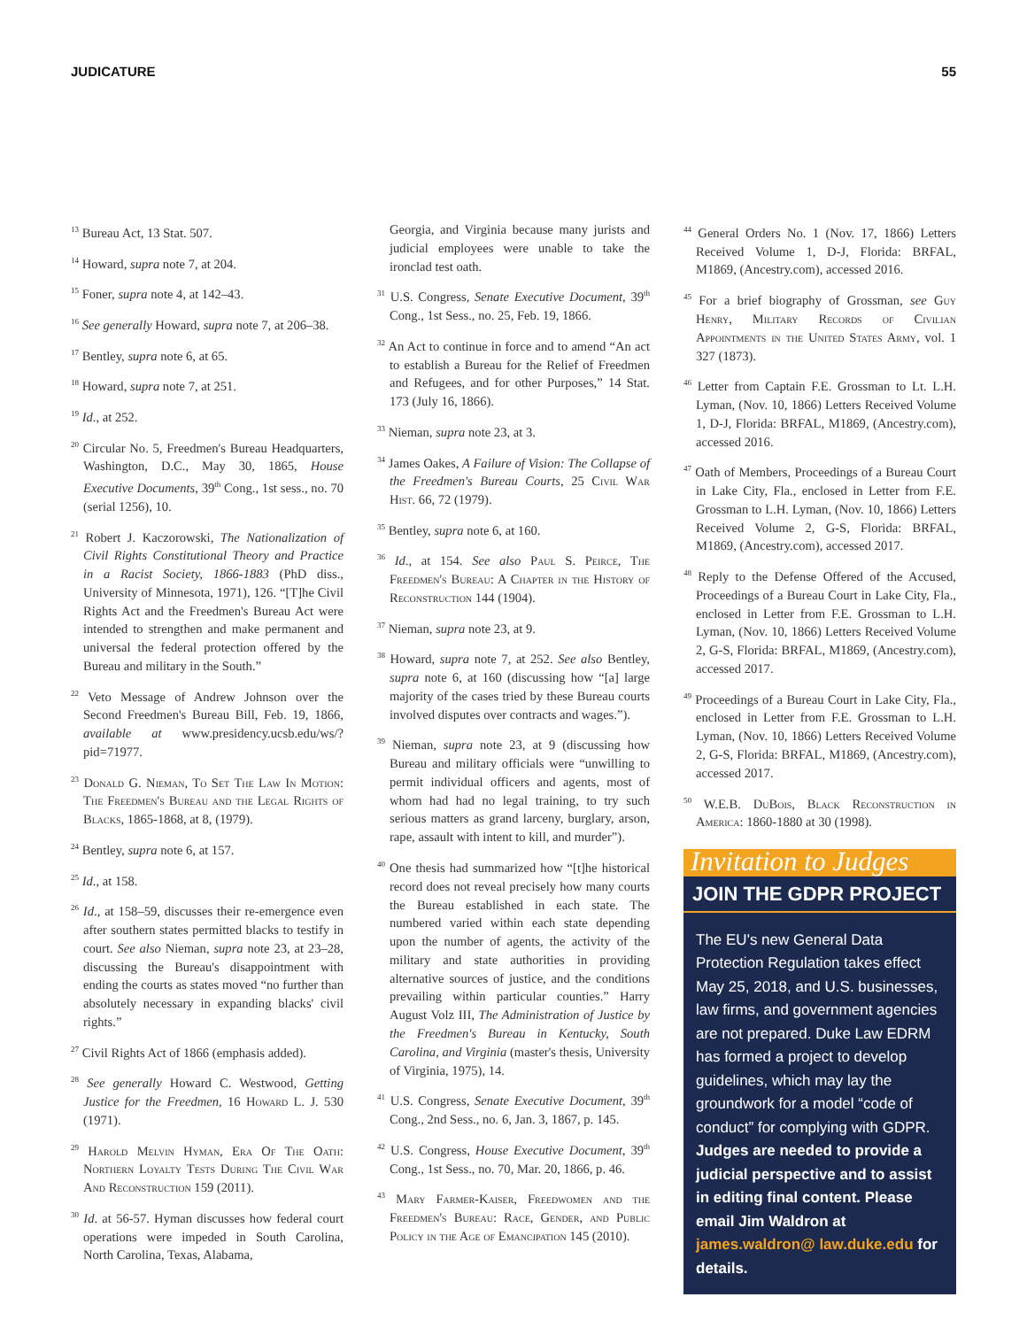JUDICATURE 55
<sup>13</sup> Bureau Act, 13 Stat. 507.
<sup>14</sup> Howard, supra note 7, at 204.
<sup>15</sup> Foner, supra note 4, at 142–43.
<sup>16</sup> See generally Howard, supra note 7, at 206–38.
<sup>17</sup> Bentley, supra note 6, at 65.
<sup>18</sup> Howard, supra note 7, at 251.
<sup>19</sup> Id., at 252.
<sup>20</sup> Circular No. 5, Freedmen's Bureau Headquarters, Washington, D.C., May 30, 1865, House Executive Documents, 39<sup>th</sup> Cong., 1st sess., no. 70 (serial 1256), 10.
<sup>21</sup> Robert J. Kaczorowski, The Nationalization of Civil Rights Constitutional Theory and Practice in a Racist Society, 1866-1883 (PhD diss., University of Minnesota, 1971), 126. “[T]he Civil Rights Act and the Freedmen's Bureau Act were intended to strengthen and make permanent and universal the federal protection offered by the Bureau and military in the South.”
<sup>22</sup> Veto Message of Andrew Johnson over the Second Freedmen's Bureau Bill, Feb. 19, 1866, available at www.presidency.ucsb.edu/ws/?pid=71977.
<sup>23</sup> Donald G. Nieman, To Set The Law In Motion: The Freedmen's Bureau and the Legal Rights of Blacks, 1865-1868, at 8, (1979).
<sup>24</sup> Bentley, supra note 6, at 157.
<sup>25</sup> Id., at 158.
<sup>26</sup> Id., at 158–59, discusses their re-emergence even after southern states permitted blacks to testify in court. See also Nieman, supra note 23, at 23–28, discussing the Bureau's disappointment with ending the courts as states moved “no further than absolutely necessary in expanding blacks' civil rights.”
<sup>27</sup> Civil Rights Act of 1866 (emphasis added).
<sup>28</sup> See generally Howard C. Westwood, Getting Justice for the Freedmen, 16 Howard L. J. 530 (1971).
<sup>29</sup> Harold Melvin Hyman, Era Of The Oath: Northern Loyalty Tests During The Civil War And Reconstruction 159 (2011).
<sup>30</sup> Id. at 56-57. Hyman discusses how federal court operations were impeded in South Carolina, North Carolina, Texas, Alabama,
Georgia, and Virginia because many jurists and judicial employees were unable to take the ironclad test oath.
<sup>31</sup> U.S. Congress, Senate Executive Document, 39<sup>th</sup> Cong., 1st Sess., no. 25, Feb. 19, 1866.
<sup>32</sup> An Act to continue in force and to amend “An act to establish a Bureau for the Relief of Freedmen and Refugees, and for other Purposes,” 14 Stat. 173 (July 16, 1866).
<sup>33</sup> Nieman, supra note 23, at 3.
<sup>34</sup> James Oakes, A Failure of Vision: The Collapse of the Freedmen's Bureau Courts, 25 Civil War Hist. 66, 72 (1979).
<sup>35</sup> Bentley, supra note 6, at 160.
<sup>36</sup> Id., at 154. See also Paul S. Peirce, The Freedmen's Bureau: A Chapter in the History of Reconstruction 144 (1904).
<sup>37</sup> Nieman, supra note 23, at 9.
<sup>38</sup> Howard, supra note 7, at 252. See also Bentley, supra note 6, at 160 (discussing how “[a] large majority of the cases tried by these Bureau courts involved disputes over contracts and wages.”).
<sup>39</sup> Nieman, supra note 23, at 9 (discussing how Bureau and military officials were “unwilling to permit individual officers and agents, most of whom had had no legal training, to try such serious matters as grand larceny, burglary, arson, rape, assault with intent to kill, and murder”).
<sup>40</sup> One thesis had summarized how “[t]he historical record does not reveal precisely how many courts the Bureau established in each state. The numbered varied within each state depending upon the number of agents, the activity of the military and state authorities in providing alternative sources of justice, and the conditions prevailing within particular counties.” Harry August Volz III, The Administration of Justice by the Freedmen's Bureau in Kentucky, South Carolina, and Virginia (master's thesis, University of Virginia, 1975), 14.
<sup>41</sup> U.S. Congress, Senate Executive Document, 39<sup>th</sup> Cong., 2nd Sess., no. 6, Jan. 3, 1867, p. 145.
<sup>42</sup> U.S. Congress, House Executive Document, 39<sup>th</sup> Cong., 1st Sess., no. 70, Mar. 20, 1866, p. 46.
<sup>43</sup> Mary Farmer-Kaiser, Freedwomen and the Freedmen's Bureau: Race, Gender, and Public Policy in the Age of Emancipation 145 (2010).
<sup>44</sup> General Orders No. 1 (Nov. 17, 1866) Letters Received Volume 1, D-J, Florida: BRFAL, M1869, (Ancestry.com), accessed 2016.
<sup>45</sup> For a brief biography of Grossman, see Guy Henry, Military Records of Civilian Appointments in the United States Army, vol. 1 327 (1873).
<sup>46</sup> Letter from Captain F.E. Grossman to Lt. L.H. Lyman, (Nov. 10, 1866) Letters Received Volume 1, D-J, Florida: BRFAL, M1869, (Ancestry.com), accessed 2016.
<sup>47</sup> Oath of Members, Proceedings of a Bureau Court in Lake City, Fla., enclosed in Letter from F.E. Grossman to L.H. Lyman, (Nov. 10, 1866) Letters Received Volume 2, G-S, Florida: BRFAL, M1869, (Ancestry.com), accessed 2017.
<sup>48</sup> Reply to the Defense Offered of the Accused, Proceedings of a Bureau Court in Lake City, Fla., enclosed in Letter from F.E. Grossman to L.H. Lyman, (Nov. 10, 1866) Letters Received Volume 2, G-S, Florida: BRFAL, M1869, (Ancestry.com), accessed 2017.
<sup>49</sup> Proceedings of a Bureau Court in Lake City, Fla., enclosed in Letter from F.E. Grossman to L.H. Lyman, (Nov. 10, 1866) Letters Received Volume 2, G-S, Florida: BRFAL, M1869, (Ancestry.com), accessed 2017.
<sup>50</sup> W.E.B. DuBois, Black Reconstruction in America: 1860-1880 at 30 (1998).
Invitation to Judges
JOIN THE GDPR PROJECT
The EU's new General Data Protection Regulation takes effect May 25, 2018, and U.S. businesses, law firms, and government agencies are not prepared. Duke Law EDRM has formed a project to develop guidelines, which may lay the groundwork for a model “code of conduct” for complying with GDPR. Judges are needed to provide a judicial perspective and to assist in editing final content. Please email Jim Waldron at james.waldron@ law.duke.edu for details.